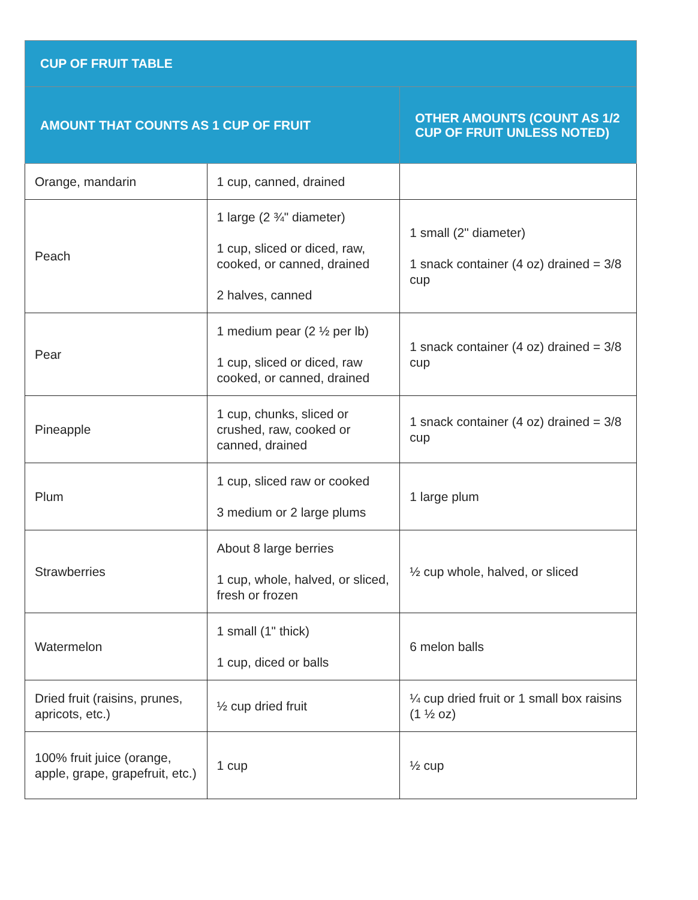| CUP OF FRUIT TABLE | | |
| --- | --- | --- |
| AMOUNT THAT COUNTS AS 1 CUP OF FRUIT | | OTHER AMOUNTS (COUNT AS 1/2 CUP OF FRUIT UNLESS NOTED) |
| Orange, mandarin | 1 cup, canned, drained | |
| Peach | 1 large (2 ¾" diameter) 1 cup, sliced or diced, raw, cooked, or canned, drained 2 halves, canned | 1 small (2" diameter) 1 snack container (4 oz) drained = 3/8 cup |
| Pear | 1 medium pear (2 ½ per lb) 1 cup, sliced or diced, raw cooked, or canned, drained | 1 snack container (4 oz) drained = 3/8 cup |
| Pineapple | 1 cup, chunks, sliced or crushed, raw, cooked or canned, drained | 1 snack container (4 oz) drained = 3/8 cup |
| Plum | 1 cup, sliced raw or cooked 3 medium or 2 large plums | 1 large plum |
| Strawberries | About 8 large berries 1 cup, whole, halved, or sliced, fresh or frozen | ½ cup whole, halved, or sliced |
| Watermelon | 1 small (1" thick) 1 cup, diced or balls | 6 melon balls |
| Dried fruit (raisins, prunes, apricots, etc.) | ½ cup dried fruit | ¼ cup dried fruit or 1 small box raisins (1 ½ oz) |
| 100% fruit juice (orange, apple, grape, grapefruit, etc.) | 1 cup | ½ cup |